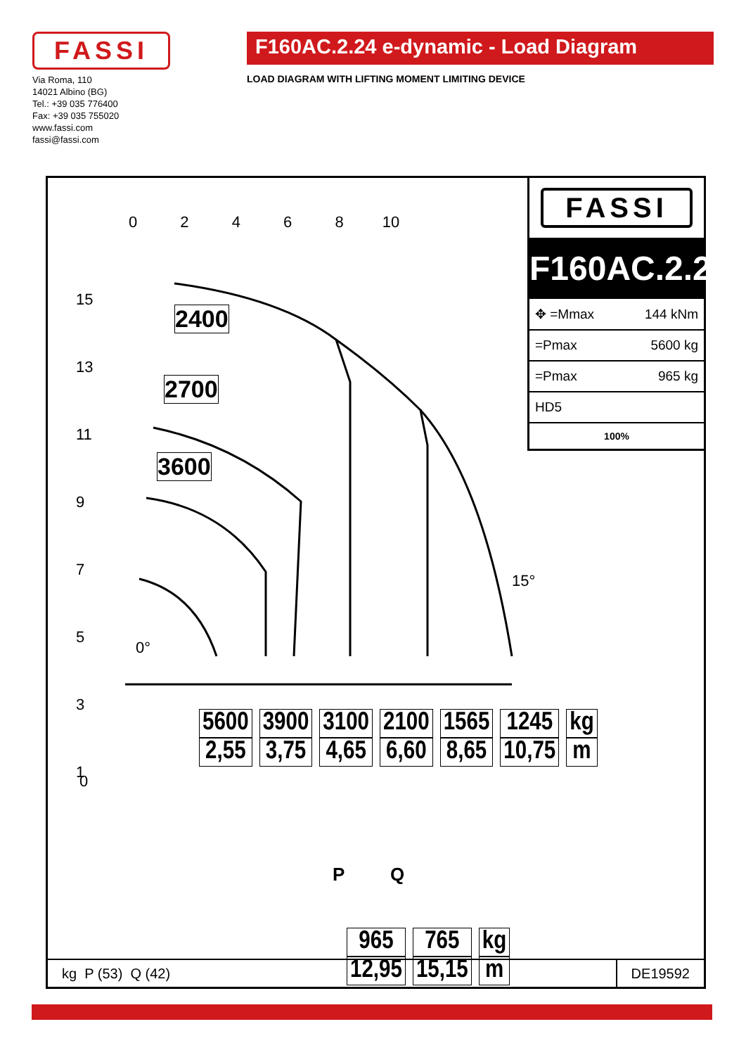FASSI
Via Roma, 110
14021 Albino (BG)
Tel.: +39 035 776400
Fax: +39 035 755020
www.fassi.com
fassi@fassi.com
F160AC.2.24 e-dynamic - Load Diagram
LOAD DIAGRAM WITH LIFTING MOMENT LIMITING DEVICE
0 2 4 6 8 10
15
13
11
9
7
5
3
1
0
0°
15°
2400
2700
3600
FASSI
F160AC.2.24
| ✥ =Mmax | 144 kNm |
| =Pmax | 5600 kg |
| =Pmax | 965 kg |
| HD5 | |
| 100% | |
| 5600 | 3900 | 3100 | 2100 | 1565 | 1245 | kg |
| 2,55 | 3,75 | 4,65 | 6,60 | 8,65 | 10,75 | m |
P Q
| 965 | 765 | kg |
| 12,95 | 15,15 | m |
kg P (53) Q (42) DE19592